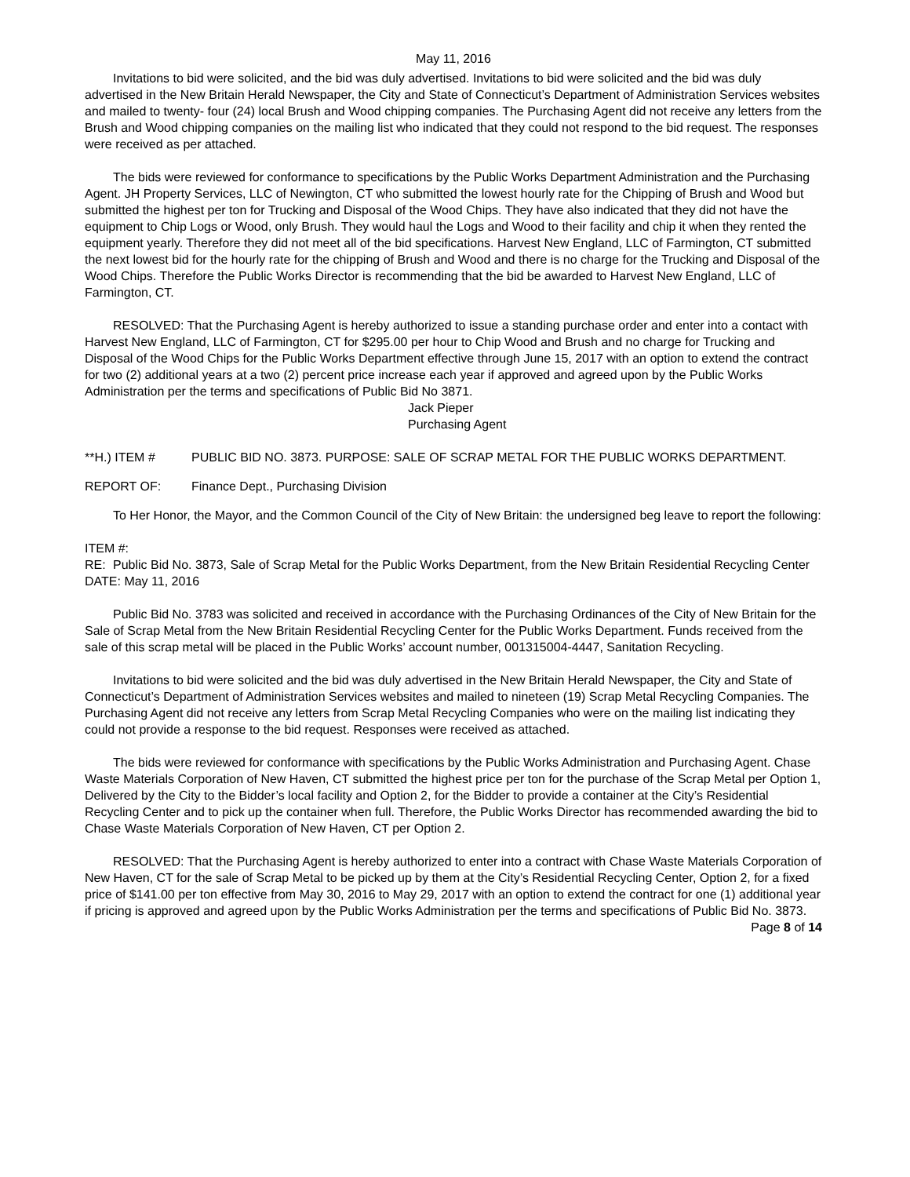May 11, 2016
Invitations to bid were solicited, and the bid was duly advertised. Invitations to bid were solicited and the bid was duly advertised in the New Britain Herald Newspaper, the City and State of Connecticut’s Department of Administration Services websites and mailed to twenty- four (24) local Brush and Wood chipping companies. The Purchasing Agent did not receive any letters from the Brush and Wood chipping companies on the mailing list who indicated that they could not respond to the bid request. The responses were received as per attached.
The bids were reviewed for conformance to specifications by the Public Works Department Administration and the Purchasing Agent. JH Property Services, LLC of Newington, CT who submitted the lowest hourly rate for the Chipping of Brush and Wood but submitted the highest per ton for Trucking and Disposal of the Wood Chips. They have also indicated that they did not have the equipment to Chip Logs or Wood, only Brush. They would haul the Logs and Wood to their facility and chip it when they rented the equipment yearly. Therefore they did not meet all of the bid specifications. Harvest New England, LLC of Farmington, CT submitted the next lowest bid for the hourly rate for the chipping of Brush and Wood and there is no charge for the Trucking and Disposal of the Wood Chips. Therefore the Public Works Director is recommending that the bid be awarded to Harvest New England, LLC of Farmington, CT.
RESOLVED: That the Purchasing Agent is hereby authorized to issue a standing purchase order and enter into a contact with Harvest New England, LLC of Farmington, CT for $295.00 per hour to Chip Wood and Brush and no charge for Trucking and Disposal of the Wood Chips for the Public Works Department effective through June 15, 2017 with an option to extend the contract for two (2) additional years at a two (2) percent price increase each year if approved and agreed upon by the Public Works Administration per the terms and specifications of Public Bid No 3871.
Jack Pieper
Purchasing Agent
**H.) ITEM # PUBLIC BID NO. 3873. PURPOSE: SALE OF SCRAP METAL FOR THE PUBLIC WORKS DEPARTMENT.
REPORT OF: Finance Dept., Purchasing Division
To Her Honor, the Mayor, and the Common Council of the City of New Britain: the undersigned beg leave to report the following:
ITEM #:
RE: Public Bid No. 3873, Sale of Scrap Metal for the Public Works Department, from the New Britain Residential Recycling Center
DATE: May 11, 2016
Public Bid No. 3783 was solicited and received in accordance with the Purchasing Ordinances of the City of New Britain for the Sale of Scrap Metal from the New Britain Residential Recycling Center for the Public Works Department. Funds received from the sale of this scrap metal will be placed in the Public Works’ account number, 001315004-4447, Sanitation Recycling.
Invitations to bid were solicited and the bid was duly advertised in the New Britain Herald Newspaper, the City and State of Connecticut’s Department of Administration Services websites and mailed to nineteen (19) Scrap Metal Recycling Companies. The Purchasing Agent did not receive any letters from Scrap Metal Recycling Companies who were on the mailing list indicating they could not provide a response to the bid request. Responses were received as attached.
The bids were reviewed for conformance with specifications by the Public Works Administration and Purchasing Agent. Chase Waste Materials Corporation of New Haven, CT submitted the highest price per ton for the purchase of the Scrap Metal per Option 1, Delivered by the City to the Bidder’s local facility and Option 2, for the Bidder to provide a container at the City’s Residential Recycling Center and to pick up the container when full. Therefore, the Public Works Director has recommended awarding the bid to Chase Waste Materials Corporation of New Haven, CT per Option 2.
RESOLVED: That the Purchasing Agent is hereby authorized to enter into a contract with Chase Waste Materials Corporation of New Haven, CT for the sale of Scrap Metal to be picked up by them at the City’s Residential Recycling Center, Option 2, for a fixed price of $141.00 per ton effective from May 30, 2016 to May 29, 2017 with an option to extend the contract for one (1) additional year if pricing is approved and agreed upon by the Public Works Administration per the terms and specifications of Public Bid No. 3873.
Page 8 of 14